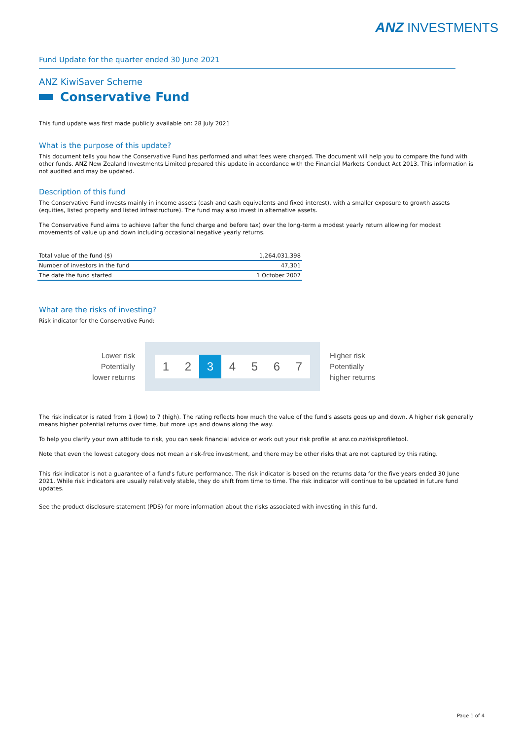ANZ INVESTMENTS
Fund Update for the quarter ended 30 June 2021
ANZ KiwiSaver Scheme
Conservative Fund
This fund update was first made publicly available on: 28 July 2021
What is the purpose of this update?
This document tells you how the Conservative Fund has performed and what fees were charged. The document will help you to compare the fund with other funds. ANZ New Zealand Investments Limited prepared this update in accordance with the Financial Markets Conduct Act 2013. This information is not audited and may be updated.
Description of this fund
The Conservative Fund invests mainly in income assets (cash and cash equivalents and fixed interest), with a smaller exposure to growth assets (equities, listed property and listed infrastructure). The fund may also invest in alternative assets.
The Conservative Fund aims to achieve (after the fund charge and before tax) over the long-term a modest yearly return allowing for modest movements of value up and down including occasional negative yearly returns.
| Total value of the fund ($) | 1,264,031,398 |
| Number of investors in the fund | 47,301 |
| The date the fund started | 1 October 2007 |
What are the risks of investing?
Risk indicator for the Conservative Fund:
Lower risk
Potentially
lower returns
1 2 3 4 5 6 7
Higher risk
Potentially
higher returns
The risk indicator is rated from 1 (low) to 7 (high). The rating reflects how much the value of the fund's assets goes up and down. A higher risk generally means higher potential returns over time, but more ups and downs along the way.
To help you clarify your own attitude to risk, you can seek financial advice or work out your risk profile at anz.co.nz/riskprofiletool.
Note that even the lowest category does not mean a risk-free investment, and there may be other risks that are not captured by this rating.
This risk indicator is not a guarantee of a fund's future performance. The risk indicator is based on the returns data for the five years ended 30 June 2021. While risk indicators are usually relatively stable, they do shift from time to time. The risk indicator will continue to be updated in future fund updates.
See the product disclosure statement (PDS) for more information about the risks associated with investing in this fund.
Page 1 of 4